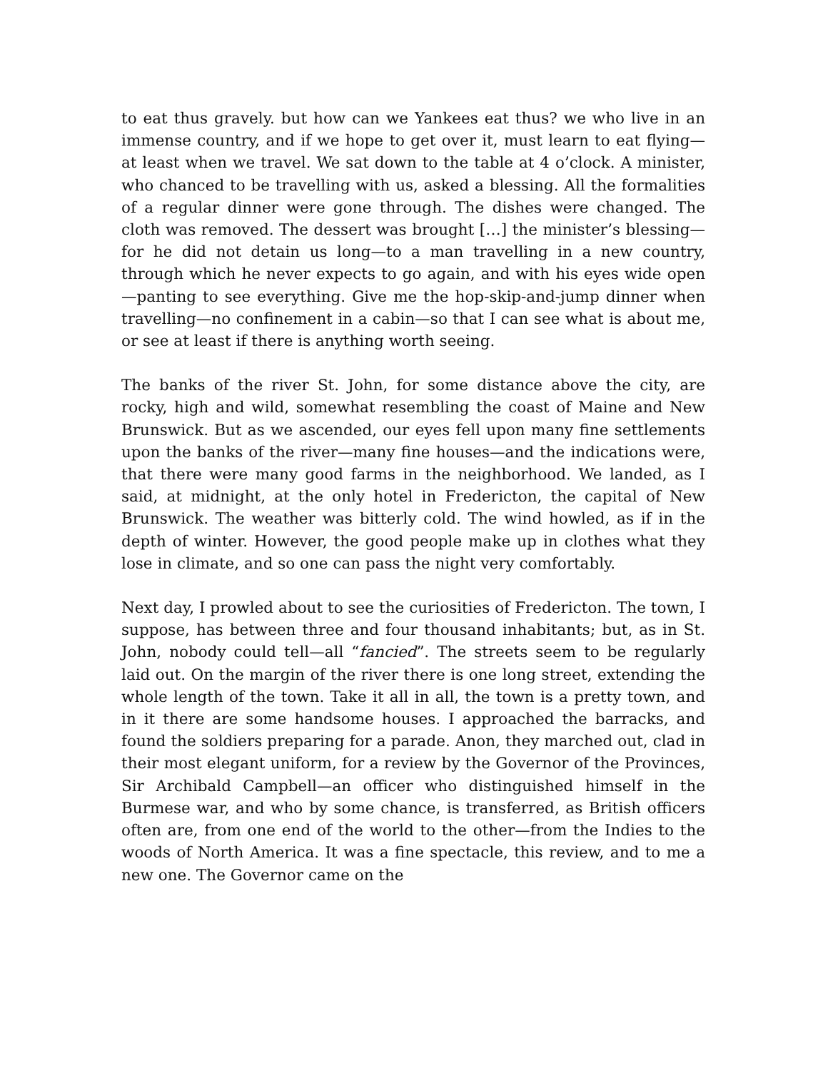to eat thus gravely. but how can we Yankees eat thus? we who live in an immense country, and if we hope to get over it, must learn to eat flying—at least when we travel. We sat down to the table at 4 o’clock. A minister, who chanced to be travelling with us, asked a blessing. All the formalities of a regular dinner were gone through. The dishes were changed. The cloth was removed. The dessert was brought […] the minister’s blessing—for he did not detain us long—to a man travelling in a new country, through which he never expects to go again, and with his eyes wide open—panting to see everything. Give me the hop-skip-and-jump dinner when travelling—no confinement in a cabin—so that I can see what is about me, or see at least if there is anything worth seeing.
The banks of the river St. John, for some distance above the city, are rocky, high and wild, somewhat resembling the coast of Maine and New Brunswick. But as we ascended, our eyes fell upon many fine settlements upon the banks of the river—many fine houses—and the indications were, that there were many good farms in the neighborhood. We landed, as I said, at midnight, at the only hotel in Fredericton, the capital of New Brunswick. The weather was bitterly cold. The wind howled, as if in the depth of winter. However, the good people make up in clothes what they lose in climate, and so one can pass the night very comfortably.
Next day, I prowled about to see the curiosities of Fredericton. The town, I suppose, has between three and four thousand inhabitants; but, as in St. John, nobody could tell—all “fancied”. The streets seem to be regularly laid out. On the margin of the river there is one long street, extending the whole length of the town. Take it all in all, the town is a pretty town, and in it there are some handsome houses. I approached the barracks, and found the soldiers preparing for a parade. Anon, they marched out, clad in their most elegant uniform, for a review by the Governor of the Provinces, Sir Archibald Campbell—an officer who distinguished himself in the Burmese war, and who by some chance, is transferred, as British officers often are, from one end of the world to the other—from the Indies to the woods of North America. It was a fine spectacle, this review, and to me a new one. The Governor came on the